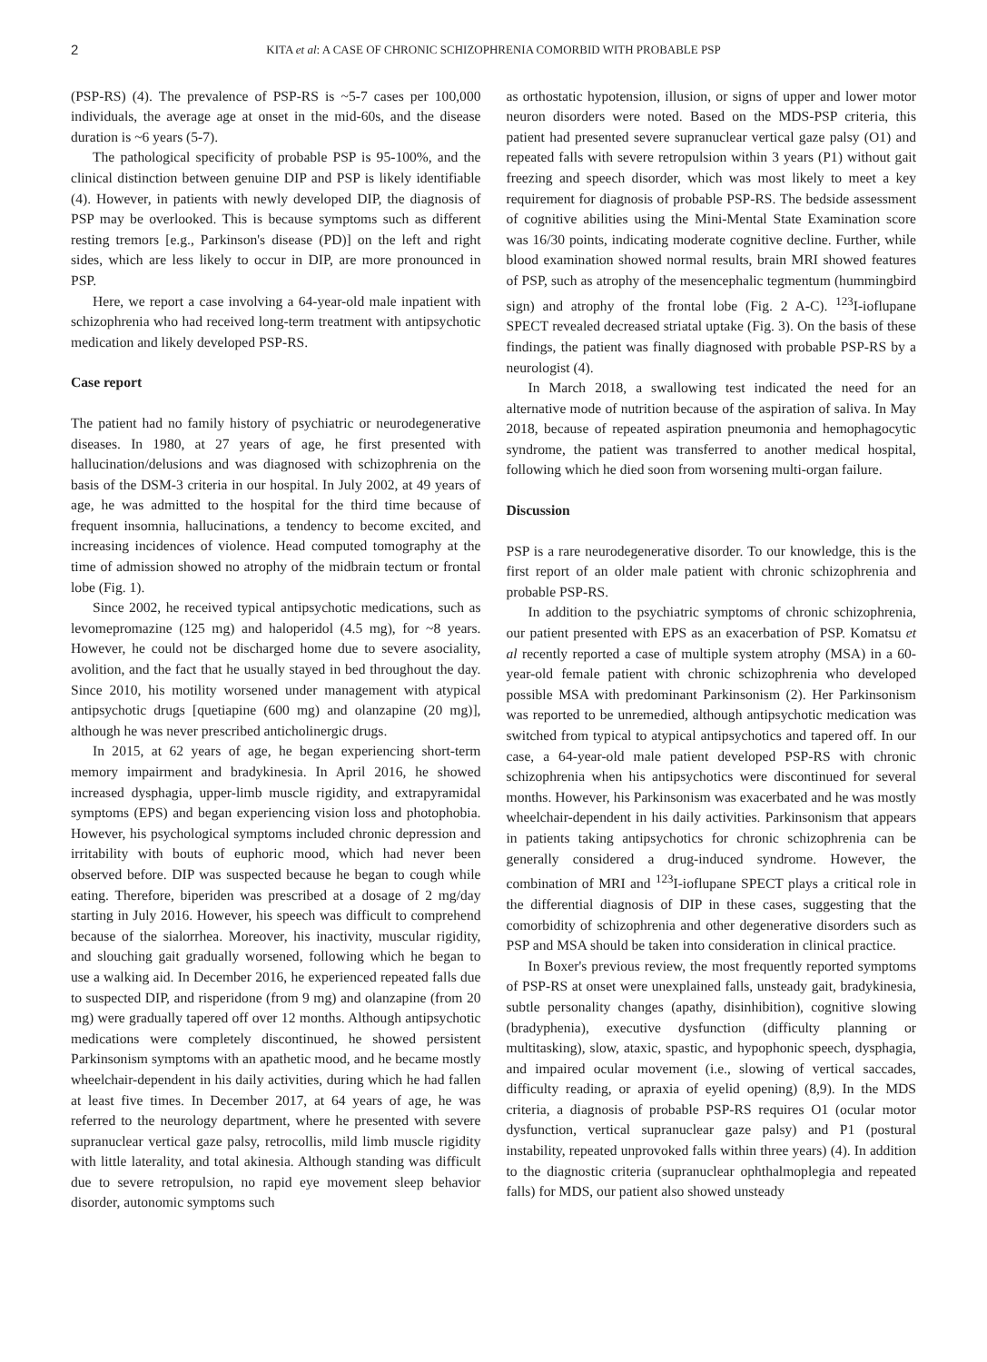2 KITA et al: A CASE OF CHRONIC SCHIZOPHRENIA COMORBID WITH PROBABLE PSP
(PSP-RS) (4). The prevalence of PSP-RS is ~5-7 cases per 100,000 individuals, the average age at onset in the mid-60s, and the disease duration is ~6 years (5-7).
The pathological specificity of probable PSP is 95-100%, and the clinical distinction between genuine DIP and PSP is likely identifiable (4). However, in patients with newly developed DIP, the diagnosis of PSP may be overlooked. This is because symptoms such as different resting tremors [e.g., Parkinson's disease (PD)] on the left and right sides, which are less likely to occur in DIP, are more pronounced in PSP.
Here, we report a case involving a 64-year-old male inpatient with schizophrenia who had received long-term treatment with antipsychotic medication and likely developed PSP-RS.
Case report
The patient had no family history of psychiatric or neurodegenerative diseases. In 1980, at 27 years of age, he first presented with hallucination/delusions and was diagnosed with schizophrenia on the basis of the DSM-3 criteria in our hospital. In July 2002, at 49 years of age, he was admitted to the hospital for the third time because of frequent insomnia, hallucinations, a tendency to become excited, and increasing incidences of violence. Head computed tomography at the time of admission showed no atrophy of the midbrain tectum or frontal lobe (Fig. 1).
Since 2002, he received typical antipsychotic medications, such as levomepromazine (125 mg) and haloperidol (4.5 mg), for ~8 years. However, he could not be discharged home due to severe asociality, avolition, and the fact that he usually stayed in bed throughout the day. Since 2010, his motility worsened under management with atypical antipsychotic drugs [quetiapine (600 mg) and olanzapine (20 mg)], although he was never prescribed anticholinergic drugs.
In 2015, at 62 years of age, he began experiencing short-term memory impairment and bradykinesia. In April 2016, he showed increased dysphagia, upper-limb muscle rigidity, and extrapyramidal symptoms (EPS) and began experiencing vision loss and photophobia. However, his psychological symptoms included chronic depression and irritability with bouts of euphoric mood, which had never been observed before. DIP was suspected because he began to cough while eating. Therefore, biperiden was prescribed at a dosage of 2 mg/day starting in July 2016. However, his speech was difficult to comprehend because of the sialorrhea. Moreover, his inactivity, muscular rigidity, and slouching gait gradually worsened, following which he began to use a walking aid. In December 2016, he experienced repeated falls due to suspected DIP, and risperidone (from 9 mg) and olanzapine (from 20 mg) were gradually tapered off over 12 months. Although antipsychotic medications were completely discontinued, he showed persistent Parkinsonism symptoms with an apathetic mood, and he became mostly wheelchair-dependent in his daily activities, during which he had fallen at least five times. In December 2017, at 64 years of age, he was referred to the neurology department, where he presented with severe supranuclear vertical gaze palsy, retrocollis, mild limb muscle rigidity with little laterality, and total akinesia. Although standing was difficult due to severe retropulsion, no rapid eye movement sleep behavior disorder, autonomic symptoms such
as orthostatic hypotension, illusion, or signs of upper and lower motor neuron disorders were noted. Based on the MDS-PSP criteria, this patient had presented severe supranuclear vertical gaze palsy (O1) and repeated falls with severe retropulsion within 3 years (P1) without gait freezing and speech disorder, which was most likely to meet a key requirement for diagnosis of probable PSP-RS. The bedside assessment of cognitive abilities using the Mini-Mental State Examination score was 16/30 points, indicating moderate cognitive decline. Further, while blood examination showed normal results, brain MRI showed features of PSP, such as atrophy of the mesencephalic tegmentum (hummingbird sign) and atrophy of the frontal lobe (Fig. 2 A-C). <sup>123</sup>I-ioflupane SPECT revealed decreased striatal uptake (Fig. 3). On the basis of these findings, the patient was finally diagnosed with probable PSP-RS by a neurologist (4).
In March 2018, a swallowing test indicated the need for an alternative mode of nutrition because of the aspiration of saliva. In May 2018, because of repeated aspiration pneumonia and hemophagocytic syndrome, the patient was transferred to another medical hospital, following which he died soon from worsening multi-organ failure.
Discussion
PSP is a rare neurodegenerative disorder. To our knowledge, this is the first report of an older male patient with chronic schizophrenia and probable PSP-RS.
In addition to the psychiatric symptoms of chronic schizophrenia, our patient presented with EPS as an exacerbation of PSP. Komatsu et al recently reported a case of multiple system atrophy (MSA) in a 60-year-old female patient with chronic schizophrenia who developed possible MSA with predominant Parkinsonism (2). Her Parkinsonism was reported to be unremedied, although antipsychotic medication was switched from typical to atypical antipsychotics and tapered off. In our case, a 64-year-old male patient developed PSP-RS with chronic schizophrenia when his antipsychotics were discontinued for several months. However, his Parkinsonism was exacerbated and he was mostly wheelchair-dependent in his daily activities. Parkinsonism that appears in patients taking antipsychotics for chronic schizophrenia can be generally considered a drug-induced syndrome. However, the combination of MRI and <sup>123</sup>I-ioflupane SPECT plays a critical role in the differential diagnosis of DIP in these cases, suggesting that the comorbidity of schizophrenia and other degenerative disorders such as PSP and MSA should be taken into consideration in clinical practice.
In Boxer's previous review, the most frequently reported symptoms of PSP-RS at onset were unexplained falls, unsteady gait, bradykinesia, subtle personality changes (apathy, disinhibition), cognitive slowing (bradyphenia), executive dysfunction (difficulty planning or multitasking), slow, ataxic, spastic, and hypophonic speech, dysphagia, and impaired ocular movement (i.e., slowing of vertical saccades, difficulty reading, or apraxia of eyelid opening) (8,9). In the MDS criteria, a diagnosis of probable PSP-RS requires O1 (ocular motor dysfunction, vertical supranuclear gaze palsy) and P1 (postural instability, repeated unprovoked falls within three years) (4). In addition to the diagnostic criteria (supranuclear ophthalmoplegia and repeated falls) for MDS, our patient also showed unsteady